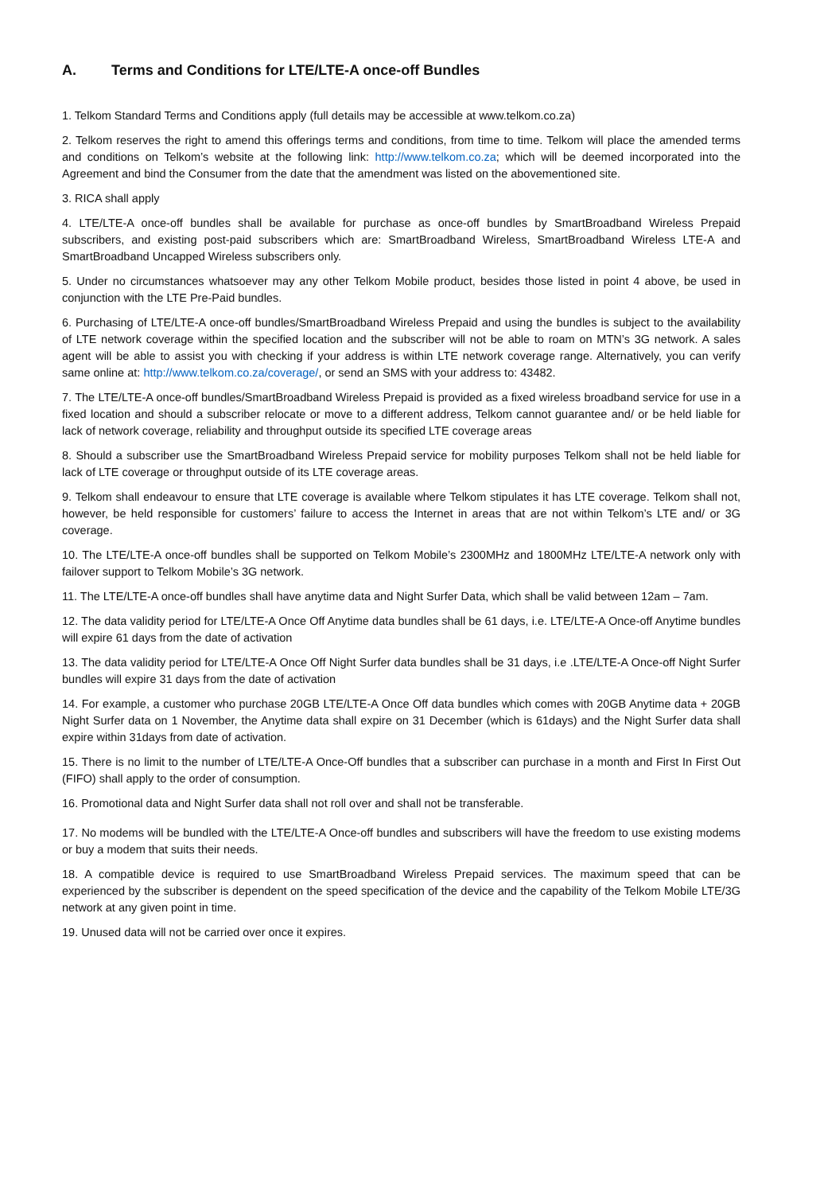A. Terms and Conditions for LTE/LTE-A once-off Bundles
1. Telkom Standard Terms and Conditions apply (full details may be accessible at www.telkom.co.za)
2. Telkom reserves the right to amend this offerings terms and conditions, from time to time. Telkom will place the amended terms and conditions on Telkom’s website at the following link: http://www.telkom.co.za; which will be deemed incorporated into the Agreement and bind the Consumer from the date that the amendment was listed on the abovementioned site.
3. RICA shall apply
4. LTE/LTE-A once-off bundles shall be available for purchase as once-off bundles by SmartBroadband Wireless Prepaid subscribers, and existing post-paid subscribers which are: SmartBroadband Wireless, SmartBroadband Wireless LTE-A and SmartBroadband Uncapped Wireless subscribers only.
5. Under no circumstances whatsoever may any other Telkom Mobile product, besides those listed in point 4 above, be used in conjunction with the LTE Pre-Paid bundles.
6. Purchasing of LTE/LTE-A once-off bundles/SmartBroadband Wireless Prepaid and using the bundles is subject to the availability of LTE network coverage within the specified location and the subscriber will not be able to roam on MTN’s 3G network. A sales agent will be able to assist you with checking if your address is within LTE network coverage range. Alternatively, you can verify same online at: http://www.telkom.co.za/coverage/, or send an SMS with your address to: 43482.
7. The LTE/LTE-A once-off bundles/SmartBroadband Wireless Prepaid is provided as a fixed wireless broadband service for use in a fixed location and should a subscriber relocate or move to a different address, Telkom cannot guarantee and/ or be held liable for lack of network coverage, reliability and throughput outside its specified LTE coverage areas
8. Should a subscriber use the SmartBroadband Wireless Prepaid service for mobility purposes Telkom shall not be held liable for lack of LTE coverage or throughput outside of its LTE coverage areas.
9. Telkom shall endeavour to ensure that LTE coverage is available where Telkom stipulates it has LTE coverage. Telkom shall not, however, be held responsible for customers’ failure to access the Internet in areas that are not within Telkom’s LTE and/ or 3G coverage.
10. The LTE/LTE-A once-off bundles shall be supported on Telkom Mobile’s 2300MHz and 1800MHz LTE/LTE-A network only with failover support to Telkom Mobile’s 3G network.
11. The LTE/LTE-A once-off bundles shall have anytime data and Night Surfer Data, which shall be valid between 12am – 7am.
12. The data validity period for LTE/LTE-A Once Off Anytime data bundles shall be 61 days, i.e. LTE/LTE-A Once-off Anytime bundles will expire 61 days from the date of activation
13. The data validity period for LTE/LTE-A Once Off Night Surfer data bundles shall be 31 days, i.e .LTE/LTE-A Once-off Night Surfer bundles will expire 31 days from the date of activation
14. For example, a customer who purchase 20GB LTE/LTE-A Once Off data bundles which comes with 20GB Anytime data + 20GB Night Surfer data on 1 November, the Anytime data shall expire on 31 December (which is 61days) and the Night Surfer data shall expire within 31days from date of activation.
15. There is no limit to the number of LTE/LTE-A Once-Off bundles that a subscriber can purchase in a month and First In First Out (FIFO) shall apply to the order of consumption.
16. Promotional data and Night Surfer data shall not roll over and shall not be transferable.
17. No modems will be bundled with the LTE/LTE-A Once-off bundles and subscribers will have the freedom to use existing modems or buy a modem that suits their needs.
18. A compatible device is required to use SmartBroadband Wireless Prepaid services. The maximum speed that can be experienced by the subscriber is dependent on the speed specification of the device and the capability of the Telkom Mobile LTE/3G network at any given point in time.
19. Unused data will not be carried over once it expires.